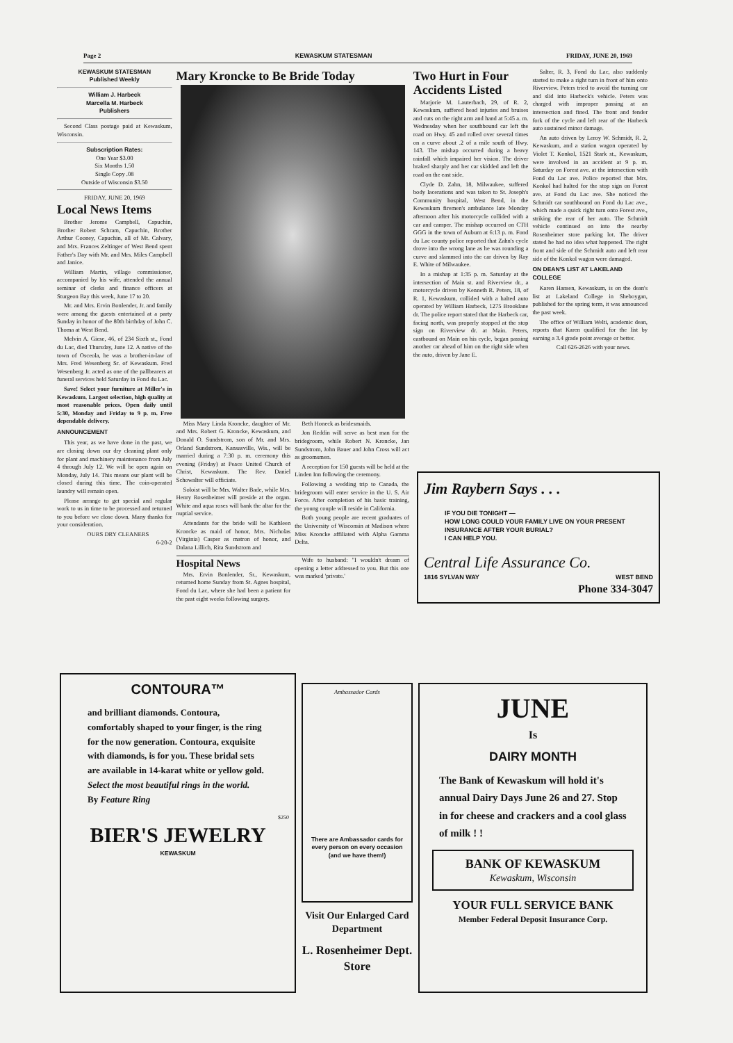Page 2 KEWASKUM STATESMAN FRIDAY, JUNE 20, 1969
KEWASKUM STATESMAN
Published Weekly
William J. Harbeck
Marcella M. Harbeck
Publishers
Second Class postage paid at Kewaskum, Wisconsin.
Subscription Rates:
One Year $3.00
Six Months 1.50
Single Copy .08
Outside of Wisconsin $3.50
FRIDAY, JUNE 20, 1969
Local News Items
Brother Jerome Campbell, Capuchin, Brother Robert Schram, Capuchin, Brother Arthur Cooney, Capuchin, all of Mt. Calvary, and Mrs. Frances Zeltinger of West Bend spent Father's Day with Mr. and Mrs. Miles Campbell and Janice.
William Martin, village commissioner, accompanied by his wife, attended the annual seminar of clerks and finance officers at Sturgeon Bay this week, June 17 to 20.
Mr. and Mrs. Ervin Bonlender, Jr. and family were among the guests entertained at a party Sunday in honor of the 80th birthday of John C. Thoma at West Bend.
Melvin A. Giese, 46, of 234 Sixth st., Fond du Lac, died Thursday, June 12. A native of the town of Osceola, he was a brother-in-law of Mrs. Fred Wesenberg Sr. of Kewaskum. Fred Wesenberg Jr. acted as one of the pallbearers at funeral services held Saturday in Fond du Lac.
Save! Select your furniture at Miller's in Kewaskum. Largest selection, high quality at most reasonable prices. Open daily until 5:30, Monday and Friday to 9 p. m. Free dependable delivery.
ANNOUNCEMENT
This year, as we have done in the past, we are closing down our dry cleaning plant only for plant and machinery maintenance from July 4 through July 12. We will be open again on Monday, July 14. This means our plant will be closed during this time. The coin-operated laundry will remain open.
Please arrange to get special and regular work to us in time to be processed and returned to you before we close down. Many thanks for your consideration.
OURS DRY CLEANERS
6-20-2
Mary Kroncke to Be Bride Today
Miss Mary Linda Kroncke, daughter of Mr. and Mrs. Robert G. Kroncke, Kewaskum, and Donald O. Sundstrom, son of Mr. and Mrs. Orland Sundstrom, Kansasville, Wis., will be married during a 7:30 p. m. ceremony this evening (Friday) at Peace United Church of Christ, Kewaskum. The Rev. Daniel Schowalter will officiate.
Soloist will be Mrs. Walter Bade, while Mrs. Henry Rosenheimer will preside at the organ. White and aqua roses will bank the altar for the nuptial service.
Attendants for the bride will be Kathleen Kroncke as maid of honor, Mrs. Nicholas (Virginia) Casper as matron of honor, and Dalana Lillich, Rita Sundstrom and
Beth Honeck as bridesmaids.
Jon Reddin will serve as best man for the bridegroom, while Robert N. Kroncke, Jan Sundstrom, John Bauer and John Cross will act as groomsmen.
A reception for 150 guests will be held at the Linden Inn following the ceremony.
Following a wedding trip to Canada, the bridegroom will enter service in the U. S. Air Force. After completion of his basic training, the young couple will reside in California.
Both young people are recent graduates of the University of Wisconsin at Madison where Miss Kroncke affiliated with Alpha Gamma Delta.
Hospital News
Mrs. Ervin Bonlender, Sr., Kewaskum, returned home Sunday from St. Agnes hospital, Fond du Lac, where she had been a patient for the past eight weeks following surgery.
Wife to husband: "I wouldn't dream of opening a letter addressed to you. But this one was marked 'private.'
Two Hurt in Four Accidents Listed
Marjorie M. Lauterbach, 29, of R. 2, Kewaskum, suffered head injuries and bruises and cuts on the right arm and hand at 5:45 a. m. Wednesday when her southbound car left the road on Hwy. 45 and rolled over several times on a curve about .2 of a mile south of Hwy. 143. The mishap occurred during a heavy rainfall which impaired her vision. The driver braked sharply and her car skidded and left the road on the east side.
Clyde D. Zahn, 18, Milwaukee, suffered body lacerations and was taken to St. Joseph's Community hospital, West Bend, in the Kewaskum firemen's ambulance late Monday afternoon after his motorcycle collided with a car and camper. The mishap occurred on CTH GGG in the town of Auburn at 6:13 p. m. Fond du Lac county police reported that Zahn's cycle drove into the wrong lane as he was rounding a curve and slammed into the car driven by Ray E. White of Milwaukee.
In a mishap at 1:35 p. m. Saturday at the intersection of Main st. and Riverview dr., a motorcycle driven by Kenneth R. Peters, 18, of R. 1, Kewaskum, collided with a halted auto operated by William Harbeck, 1275 Brooklane dr. The police report stated that the Harbeck car, facing north, was properly stopped at the stop sign on Riverview dr. at Main. Peters, eastbound on Main on his cycle, began passing another car ahead of him on the right side when the auto, driven by Jane E.
Salter, R. 3, Fond du Lac, also suddenly started to make a right turn in front of him onto Riverview. Peters tried to avoid the turning car and slid into Harbeck's vehicle. Peters was charged with improper passing at an intersection and fined. The front and fender fork of the cycle and left rear of the Harbeck auto sustained minor damage.
An auto driven by Leroy W. Schmidt, R. 2, Kewaskum, and a station wagon operated by Violet T. Konkol, 1521 Stark st., Kewaskum, were involved in an accident at 9 p. m. Saturday on Forest ave. at the intersection with Fond du Lac ave. Police reported that Mrs. Konkol had halted for the stop sign on Forest ave. at Fond du Lac ave. She noticed the Schmidt car southbound on Fond du Lac ave., which made a quick right turn onto Forest ave., striking the rear of her auto. The Schmidt vehicle continued on into the nearby Rosenheimer store parking lot. The driver stated he had no idea what happened. The right front and side of the Schmidt auto and left rear side of the Konkol wagon were damaged.
ON DEAN'S LIST AT LAKELAND COLLEGE
Karen Hansen, Kewaskum, is on the dean's list at Lakeland College in Sheboygan, published for the spring term, it was announced the past week.
The office of William Welti, academic dean, reports that Karen qualified for the list by earning a 3.4 grade point average or better.
Call 626-2626 with your news.
Jim Raybern Says . . .
IF YOU DIE TONIGHT —
HOW LONG COULD YOUR FAMILY LIVE ON YOUR PRESENT INSURANCE AFTER YOUR BURIAL?
I CAN HELP YOU.
Central Life Assurance Co.
1816 SYLVAN WAY WEST BEND
Phone 334-3047
CONTOURA™
and brilliant diamonds. Contoura, comfortably shaped to your finger, is the ring for the now generation. Contoura, exquisite with diamonds, is for you. These bridal sets are available in 14-karat white or yellow gold.
Select the most beautiful rings in the world.
By Feature Ring
$250
BIER'S JEWELRY
KEWASKUM
Ambassador Cards
There are Ambassador cards for every person on every occasion (and we have them!)
Visit Our Enlarged Card Department
L. Rosenheimer Dept. Store
JUNE
Is
DAIRY MONTH
The Bank of Kewaskum will hold it's annual Dairy Days June 26 and 27. Stop in for cheese and crackers and a cool glass of milk ! !
BANK OF KEWASKUM
Kewaskum, Wisconsin
YOUR FULL SERVICE BANK
Member Federal Deposit Insurance Corp.